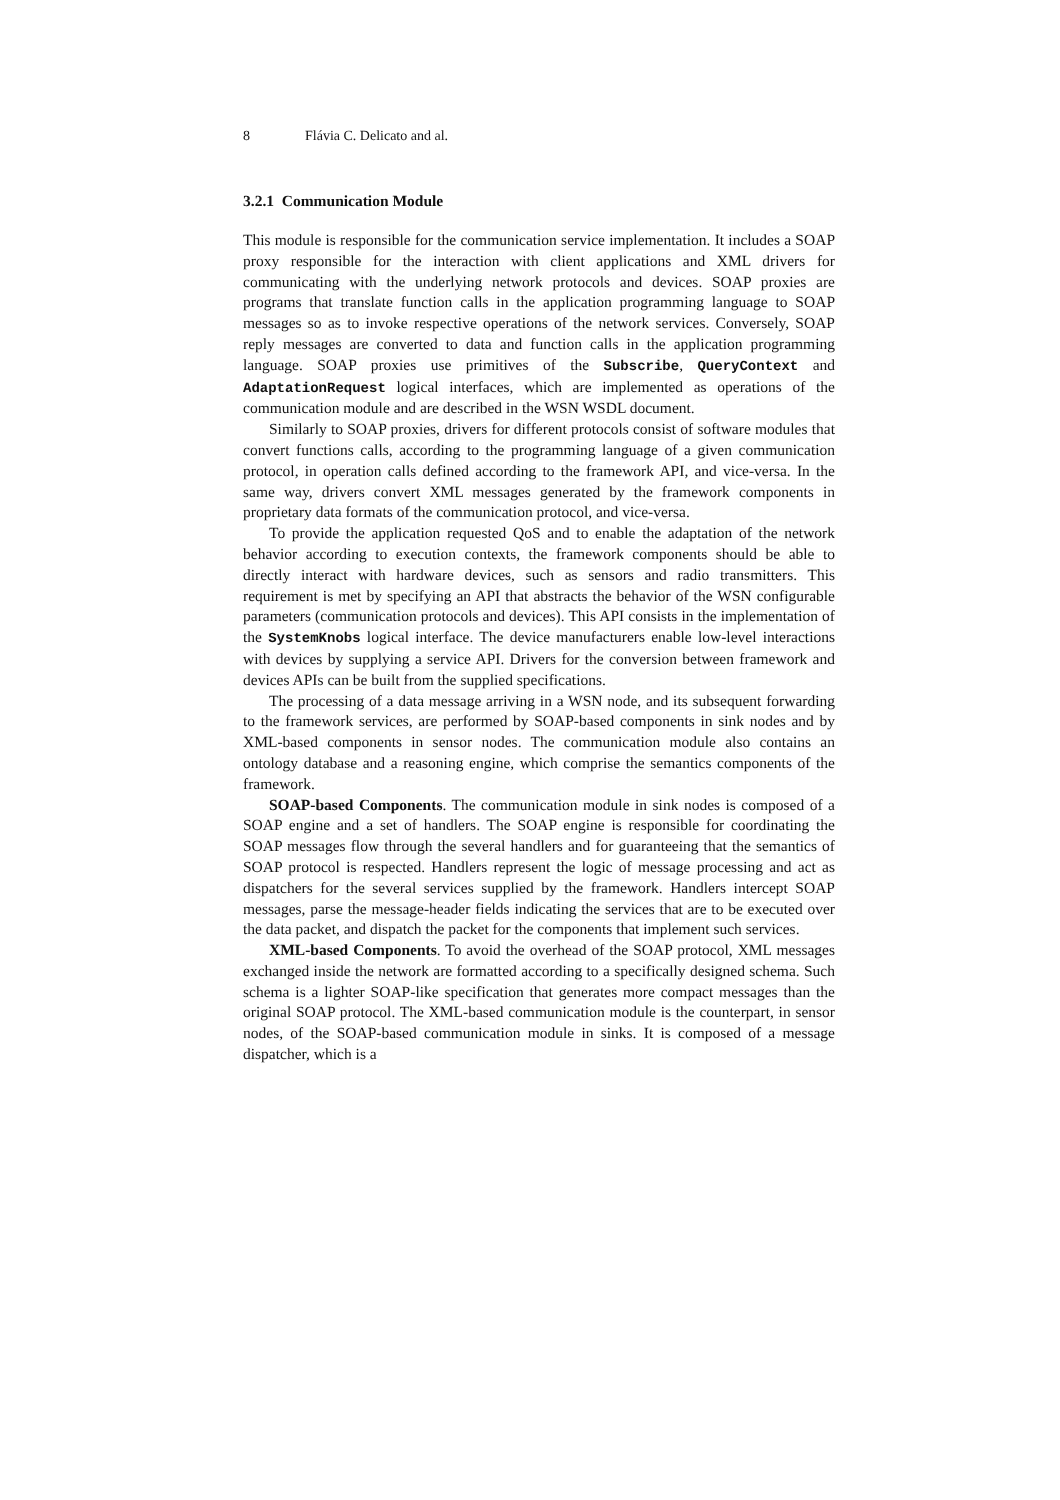8 Flávia C. Delicato and al.
3.2.1 Communication Module
This module is responsible for the communication service implementation. It includes a SOAP proxy responsible for the interaction with client applications and XML drivers for communicating with the underlying network protocols and devices. SOAP proxies are programs that translate function calls in the application programming language to SOAP messages so as to invoke respective operations of the network services. Conversely, SOAP reply messages are converted to data and function calls in the application programming language. SOAP proxies use primitives of the Subscribe, QueryContext and AdaptationRequest logical interfaces, which are implemented as operations of the communication module and are described in the WSN WSDL document.
Similarly to SOAP proxies, drivers for different protocols consist of software modules that convert functions calls, according to the programming language of a given communication protocol, in operation calls defined according to the framework API, and vice-versa. In the same way, drivers convert XML messages generated by the framework components in proprietary data formats of the communication protocol, and vice-versa.
To provide the application requested QoS and to enable the adaptation of the network behavior according to execution contexts, the framework components should be able to directly interact with hardware devices, such as sensors and radio transmitters. This requirement is met by specifying an API that abstracts the behavior of the WSN configurable parameters (communication protocols and devices). This API consists in the implementation of the SystemKnobs logical interface. The device manufacturers enable low-level interactions with devices by supplying a service API. Drivers for the conversion between framework and devices APIs can be built from the supplied specifications.
The processing of a data message arriving in a WSN node, and its subsequent forwarding to the framework services, are performed by SOAP-based components in sink nodes and by XML-based components in sensor nodes. The communication module also contains an ontology database and a reasoning engine, which comprise the semantics components of the framework.
SOAP-based Components. The communication module in sink nodes is composed of a SOAP engine and a set of handlers. The SOAP engine is responsible for coordinating the SOAP messages flow through the several handlers and for guaranteeing that the semantics of SOAP protocol is respected. Handlers represent the logic of message processing and act as dispatchers for the several services supplied by the framework. Handlers intercept SOAP messages, parse the message-header fields indicating the services that are to be executed over the data packet, and dispatch the packet for the components that implement such services.
XML-based Components. To avoid the overhead of the SOAP protocol, XML messages exchanged inside the network are formatted according to a specifically designed schema. Such schema is a lighter SOAP-like specification that generates more compact messages than the original SOAP protocol. The XML-based communication module is the counterpart, in sensor nodes, of the SOAP-based communication module in sinks. It is composed of a message dispatcher, which is a